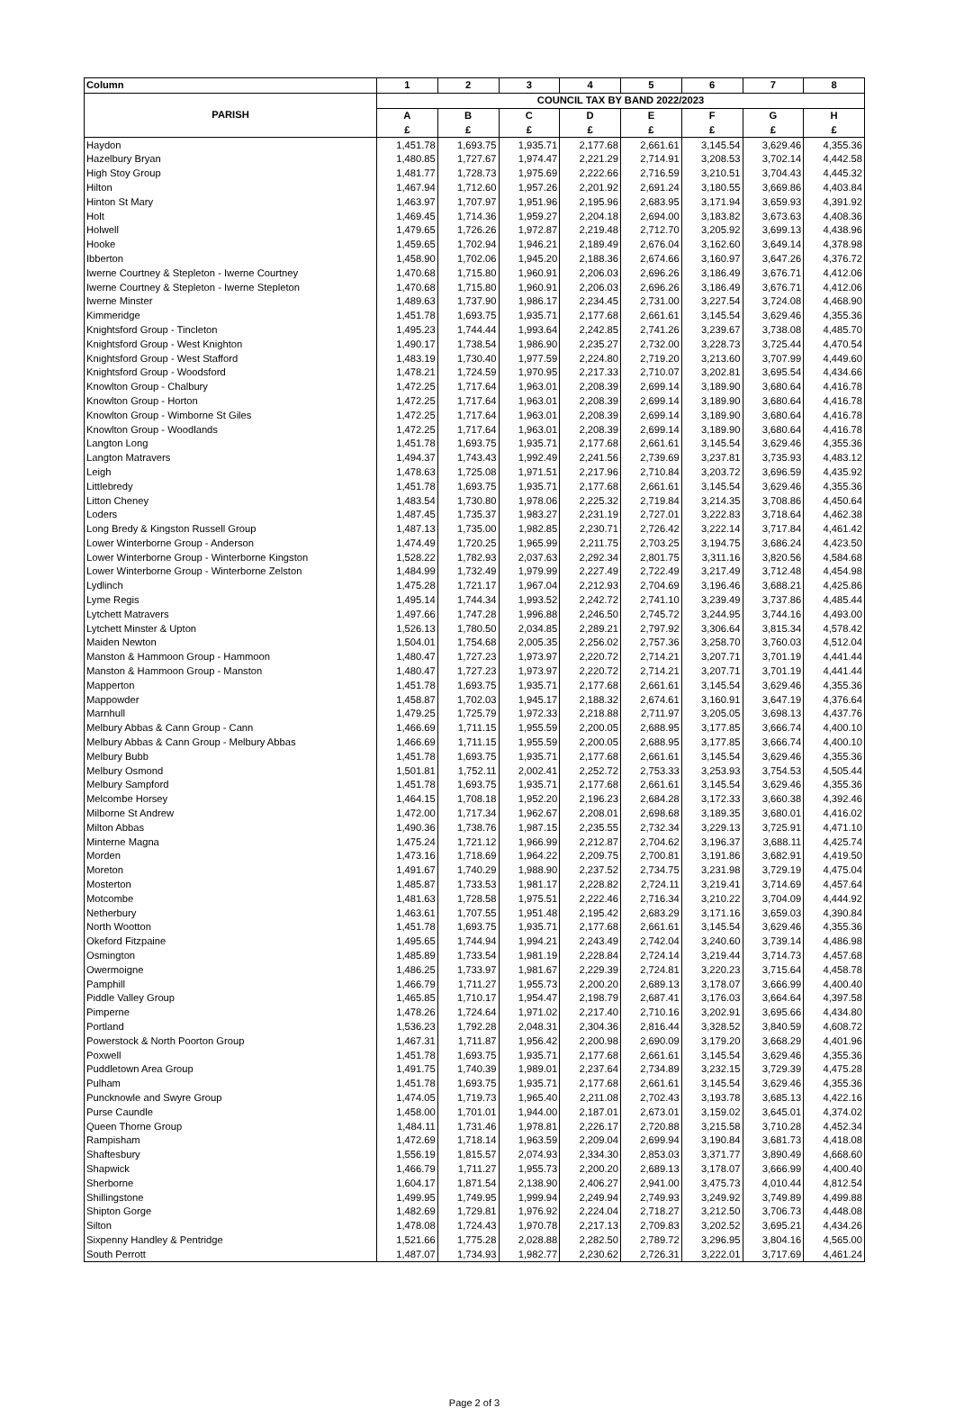| Column | 1 | 2 | 3 | 4 | 5 | 6 | 7 | 8 |
| --- | --- | --- | --- | --- | --- | --- | --- | --- |
| PARISH | COUNCIL TAX BY BAND 2022/2023 | | | | | | | |
| | A | B | C | D | E | F | G | H |
| | £ | £ | £ | £ | £ | £ | £ | £ |
| Haydon | 1,451.78 | 1,693.75 | 1,935.71 | 2,177.68 | 2,661.61 | 3,145.54 | 3,629.46 | 4,355.36 |
| Hazelbury Bryan | 1,480.85 | 1,727.67 | 1,974.47 | 2,221.29 | 2,714.91 | 3,208.53 | 3,702.14 | 4,442.58 |
| High Stoy Group | 1,481.77 | 1,728.73 | 1,975.69 | 2,222.66 | 2,716.59 | 3,210.51 | 3,704.43 | 4,445.32 |
| Hilton | 1,467.94 | 1,712.60 | 1,957.26 | 2,201.92 | 2,691.24 | 3,180.55 | 3,669.86 | 4,403.84 |
| Hinton St Mary | 1,463.97 | 1,707.97 | 1,951.96 | 2,195.96 | 2,683.95 | 3,171.94 | 3,659.93 | 4,391.92 |
| Holt | 1,469.45 | 1,714.36 | 1,959.27 | 2,204.18 | 2,694.00 | 3,183.82 | 3,673.63 | 4,408.36 |
| Holwell | 1,479.65 | 1,726.26 | 1,972.87 | 2,219.48 | 2,712.70 | 3,205.92 | 3,699.13 | 4,438.96 |
| Hooke | 1,459.65 | 1,702.94 | 1,946.21 | 2,189.49 | 2,676.04 | 3,162.60 | 3,649.14 | 4,378.98 |
| Ibberton | 1,458.90 | 1,702.06 | 1,945.20 | 2,188.36 | 2,674.66 | 3,160.97 | 3,647.26 | 4,376.72 |
| Iwerne Courtney & Stepleton - Iwerne Courtney | 1,470.68 | 1,715.80 | 1,960.91 | 2,206.03 | 2,696.26 | 3,186.49 | 3,676.71 | 4,412.06 |
| Iwerne Courtney & Stepleton - Iwerne Stepleton | 1,470.68 | 1,715.80 | 1,960.91 | 2,206.03 | 2,696.26 | 3,186.49 | 3,676.71 | 4,412.06 |
| Iwerne Minster | 1,489.63 | 1,737.90 | 1,986.17 | 2,234.45 | 2,731.00 | 3,227.54 | 3,724.08 | 4,468.90 |
| Kimmeridge | 1,451.78 | 1,693.75 | 1,935.71 | 2,177.68 | 2,661.61 | 3,145.54 | 3,629.46 | 4,355.36 |
| Knightsford Group - Tincleton | 1,495.23 | 1,744.44 | 1,993.64 | 2,242.85 | 2,741.26 | 3,239.67 | 3,738.08 | 4,485.70 |
| Knightsford Group - West Knighton | 1,490.17 | 1,738.54 | 1,986.90 | 2,235.27 | 2,732.00 | 3,228.73 | 3,725.44 | 4,470.54 |
| Knightsford Group - West Stafford | 1,483.19 | 1,730.40 | 1,977.59 | 2,224.80 | 2,719.20 | 3,213.60 | 3,707.99 | 4,449.60 |
| Knightsford Group - Woodsford | 1,478.21 | 1,724.59 | 1,970.95 | 2,217.33 | 2,710.07 | 3,202.81 | 3,695.54 | 4,434.66 |
| Knowlton Group - Chalbury | 1,472.25 | 1,717.64 | 1,963.01 | 2,208.39 | 2,699.14 | 3,189.90 | 3,680.64 | 4,416.78 |
| Knowlton Group - Horton | 1,472.25 | 1,717.64 | 1,963.01 | 2,208.39 | 2,699.14 | 3,189.90 | 3,680.64 | 4,416.78 |
| Knowlton Group - Wimborne St Giles | 1,472.25 | 1,717.64 | 1,963.01 | 2,208.39 | 2,699.14 | 3,189.90 | 3,680.64 | 4,416.78 |
| Knowlton Group - Woodlands | 1,472.25 | 1,717.64 | 1,963.01 | 2,208.39 | 2,699.14 | 3,189.90 | 3,680.64 | 4,416.78 |
| Langton Long | 1,451.78 | 1,693.75 | 1,935.71 | 2,177.68 | 2,661.61 | 3,145.54 | 3,629.46 | 4,355.36 |
| Langton Matravers | 1,494.37 | 1,743.43 | 1,992.49 | 2,241.56 | 2,739.69 | 3,237.81 | 3,735.93 | 4,483.12 |
| Leigh | 1,478.63 | 1,725.08 | 1,971.51 | 2,217.96 | 2,710.84 | 3,203.72 | 3,696.59 | 4,435.92 |
| Littlebredy | 1,451.78 | 1,693.75 | 1,935.71 | 2,177.68 | 2,661.61 | 3,145.54 | 3,629.46 | 4,355.36 |
| Litton Cheney | 1,483.54 | 1,730.80 | 1,978.06 | 2,225.32 | 2,719.84 | 3,214.35 | 3,708.86 | 4,450.64 |
| Loders | 1,487.45 | 1,735.37 | 1,983.27 | 2,231.19 | 2,727.01 | 3,222.83 | 3,718.64 | 4,462.38 |
| Long Bredy & Kingston Russell Group | 1,487.13 | 1,735.00 | 1,982.85 | 2,230.71 | 2,726.42 | 3,222.14 | 3,717.84 | 4,461.42 |
| Lower Winterborne Group - Anderson | 1,474.49 | 1,720.25 | 1,965.99 | 2,211.75 | 2,703.25 | 3,194.75 | 3,686.24 | 4,423.50 |
| Lower Winterborne Group - Winterborne Kingston | 1,528.22 | 1,782.93 | 2,037.63 | 2,292.34 | 2,801.75 | 3,311.16 | 3,820.56 | 4,584.68 |
| Lower Winterborne Group - Winterborne Zelston | 1,484.99 | 1,732.49 | 1,979.99 | 2,227.49 | 2,722.49 | 3,217.49 | 3,712.48 | 4,454.98 |
| Lydlinch | 1,475.28 | 1,721.17 | 1,967.04 | 2,212.93 | 2,704.69 | 3,196.46 | 3,688.21 | 4,425.86 |
| Lyme Regis | 1,495.14 | 1,744.34 | 1,993.52 | 2,242.72 | 2,741.10 | 3,239.49 | 3,737.86 | 4,485.44 |
| Lytchett Matravers | 1,497.66 | 1,747.28 | 1,996.88 | 2,246.50 | 2,745.72 | 3,244.95 | 3,744.16 | 4,493.00 |
| Lytchett Minster & Upton | 1,526.13 | 1,780.50 | 2,034.85 | 2,289.21 | 2,797.92 | 3,306.64 | 3,815.34 | 4,578.42 |
| Maiden Newton | 1,504.01 | 1,754.68 | 2,005.35 | 2,256.02 | 2,757.36 | 3,258.70 | 3,760.03 | 4,512.04 |
| Manston & Hammoon Group - Hammoon | 1,480.47 | 1,727.23 | 1,973.97 | 2,220.72 | 2,714.21 | 3,207.71 | 3,701.19 | 4,441.44 |
| Manston & Hammoon Group - Manston | 1,480.47 | 1,727.23 | 1,973.97 | 2,220.72 | 2,714.21 | 3,207.71 | 3,701.19 | 4,441.44 |
| Mapperton | 1,451.78 | 1,693.75 | 1,935.71 | 2,177.68 | 2,661.61 | 3,145.54 | 3,629.46 | 4,355.36 |
| Mappowder | 1,458.87 | 1,702.03 | 1,945.17 | 2,188.32 | 2,674.61 | 3,160.91 | 3,647.19 | 4,376.64 |
| Marnhull | 1,479.25 | 1,725.79 | 1,972.33 | 2,218.88 | 2,711.97 | 3,205.05 | 3,698.13 | 4,437.76 |
| Melbury Abbas & Cann Group - Cann | 1,466.69 | 1,711.15 | 1,955.59 | 2,200.05 | 2,688.95 | 3,177.85 | 3,666.74 | 4,400.10 |
| Melbury Abbas & Cann Group - Melbury Abbas | 1,466.69 | 1,711.15 | 1,955.59 | 2,200.05 | 2,688.95 | 3,177.85 | 3,666.74 | 4,400.10 |
| Melbury Bubb | 1,451.78 | 1,693.75 | 1,935.71 | 2,177.68 | 2,661.61 | 3,145.54 | 3,629.46 | 4,355.36 |
| Melbury Osmond | 1,501.81 | 1,752.11 | 2,002.41 | 2,252.72 | 2,753.33 | 3,253.93 | 3,754.53 | 4,505.44 |
| Melbury Sampford | 1,451.78 | 1,693.75 | 1,935.71 | 2,177.68 | 2,661.61 | 3,145.54 | 3,629.46 | 4,355.36 |
| Melcombe Horsey | 1,464.15 | 1,708.18 | 1,952.20 | 2,196.23 | 2,684.28 | 3,172.33 | 3,660.38 | 4,392.46 |
| Milborne St Andrew | 1,472.00 | 1,717.34 | 1,962.67 | 2,208.01 | 2,698.68 | 3,189.35 | 3,680.01 | 4,416.02 |
| Milton Abbas | 1,490.36 | 1,738.76 | 1,987.15 | 2,235.55 | 2,732.34 | 3,229.13 | 3,725.91 | 4,471.10 |
| Minterne Magna | 1,475.24 | 1,721.12 | 1,966.99 | 2,212.87 | 2,704.62 | 3,196.37 | 3,688.11 | 4,425.74 |
| Morden | 1,473.16 | 1,718.69 | 1,964.22 | 2,209.75 | 2,700.81 | 3,191.86 | 3,682.91 | 4,419.50 |
| Moreton | 1,491.67 | 1,740.29 | 1,988.90 | 2,237.52 | 2,734.75 | 3,231.98 | 3,729.19 | 4,475.04 |
| Mosterton | 1,485.87 | 1,733.53 | 1,981.17 | 2,228.82 | 2,724.11 | 3,219.41 | 3,714.69 | 4,457.64 |
| Motcombe | 1,481.63 | 1,728.58 | 1,975.51 | 2,222.46 | 2,716.34 | 3,210.22 | 3,704.09 | 4,444.92 |
| Netherbury | 1,463.61 | 1,707.55 | 1,951.48 | 2,195.42 | 2,683.29 | 3,171.16 | 3,659.03 | 4,390.84 |
| North Wootton | 1,451.78 | 1,693.75 | 1,935.71 | 2,177.68 | 2,661.61 | 3,145.54 | 3,629.46 | 4,355.36 |
| Okeford Fitzpaine | 1,495.65 | 1,744.94 | 1,994.21 | 2,243.49 | 2,742.04 | 3,240.60 | 3,739.14 | 4,486.98 |
| Osmington | 1,485.89 | 1,733.54 | 1,981.19 | 2,228.84 | 2,724.14 | 3,219.44 | 3,714.73 | 4,457.68 |
| Owermoigne | 1,486.25 | 1,733.97 | 1,981.67 | 2,229.39 | 2,724.81 | 3,220.23 | 3,715.64 | 4,458.78 |
| Pamphill | 1,466.79 | 1,711.27 | 1,955.73 | 2,200.20 | 2,689.13 | 3,178.07 | 3,666.99 | 4,400.40 |
| Piddle Valley Group | 1,465.85 | 1,710.17 | 1,954.47 | 2,198.79 | 2,687.41 | 3,176.03 | 3,664.64 | 4,397.58 |
| Pimperne | 1,478.26 | 1,724.64 | 1,971.02 | 2,217.40 | 2,710.16 | 3,202.91 | 3,695.66 | 4,434.80 |
| Portland | 1,536.23 | 1,792.28 | 2,048.31 | 2,304.36 | 2,816.44 | 3,328.52 | 3,840.59 | 4,608.72 |
| Powerstock & North Poorton Group | 1,467.31 | 1,711.87 | 1,956.42 | 2,200.98 | 2,690.09 | 3,179.20 | 3,668.29 | 4,401.96 |
| Poxwell | 1,451.78 | 1,693.75 | 1,935.71 | 2,177.68 | 2,661.61 | 3,145.54 | 3,629.46 | 4,355.36 |
| Puddletown Area Group | 1,491.75 | 1,740.39 | 1,989.01 | 2,237.64 | 2,734.89 | 3,232.15 | 3,729.39 | 4,475.28 |
| Pulham | 1,451.78 | 1,693.75 | 1,935.71 | 2,177.68 | 2,661.61 | 3,145.54 | 3,629.46 | 4,355.36 |
| Puncknowle and Swyre Group | 1,474.05 | 1,719.73 | 1,965.40 | 2,211.08 | 2,702.43 | 3,193.78 | 3,685.13 | 4,422.16 |
| Purse Caundle | 1,458.00 | 1,701.01 | 1,944.00 | 2,187.01 | 2,673.01 | 3,159.02 | 3,645.01 | 4,374.02 |
| Queen Thorne Group | 1,484.11 | 1,731.46 | 1,978.81 | 2,226.17 | 2,720.88 | 3,215.58 | 3,710.28 | 4,452.34 |
| Rampisham | 1,472.69 | 1,718.14 | 1,963.59 | 2,209.04 | 2,699.94 | 3,190.84 | 3,681.73 | 4,418.08 |
| Shaftesbury | 1,556.19 | 1,815.57 | 2,074.93 | 2,334.30 | 2,853.03 | 3,371.77 | 3,890.49 | 4,668.60 |
| Shapwick | 1,466.79 | 1,711.27 | 1,955.73 | 2,200.20 | 2,689.13 | 3,178.07 | 3,666.99 | 4,400.40 |
| Sherborne | 1,604.17 | 1,871.54 | 2,138.90 | 2,406.27 | 2,941.00 | 3,475.73 | 4,010.44 | 4,812.54 |
| Shillingstone | 1,499.95 | 1,749.95 | 1,999.94 | 2,249.94 | 2,749.93 | 3,249.92 | 3,749.89 | 4,499.88 |
| Shipton Gorge | 1,482.69 | 1,729.81 | 1,976.92 | 2,224.04 | 2,718.27 | 3,212.50 | 3,706.73 | 4,448.08 |
| Silton | 1,478.08 | 1,724.43 | 1,970.78 | 2,217.13 | 2,709.83 | 3,202.52 | 3,695.21 | 4,434.26 |
| Sixpenny Handley & Pentridge | 1,521.66 | 1,775.28 | 2,028.88 | 2,282.50 | 2,789.72 | 3,296.95 | 3,804.16 | 4,565.00 |
| South Perrott | 1,487.07 | 1,734.93 | 1,982.77 | 2,230.62 | 2,726.31 | 3,222.01 | 3,717.69 | 4,461.24 |
Page 2 of 3